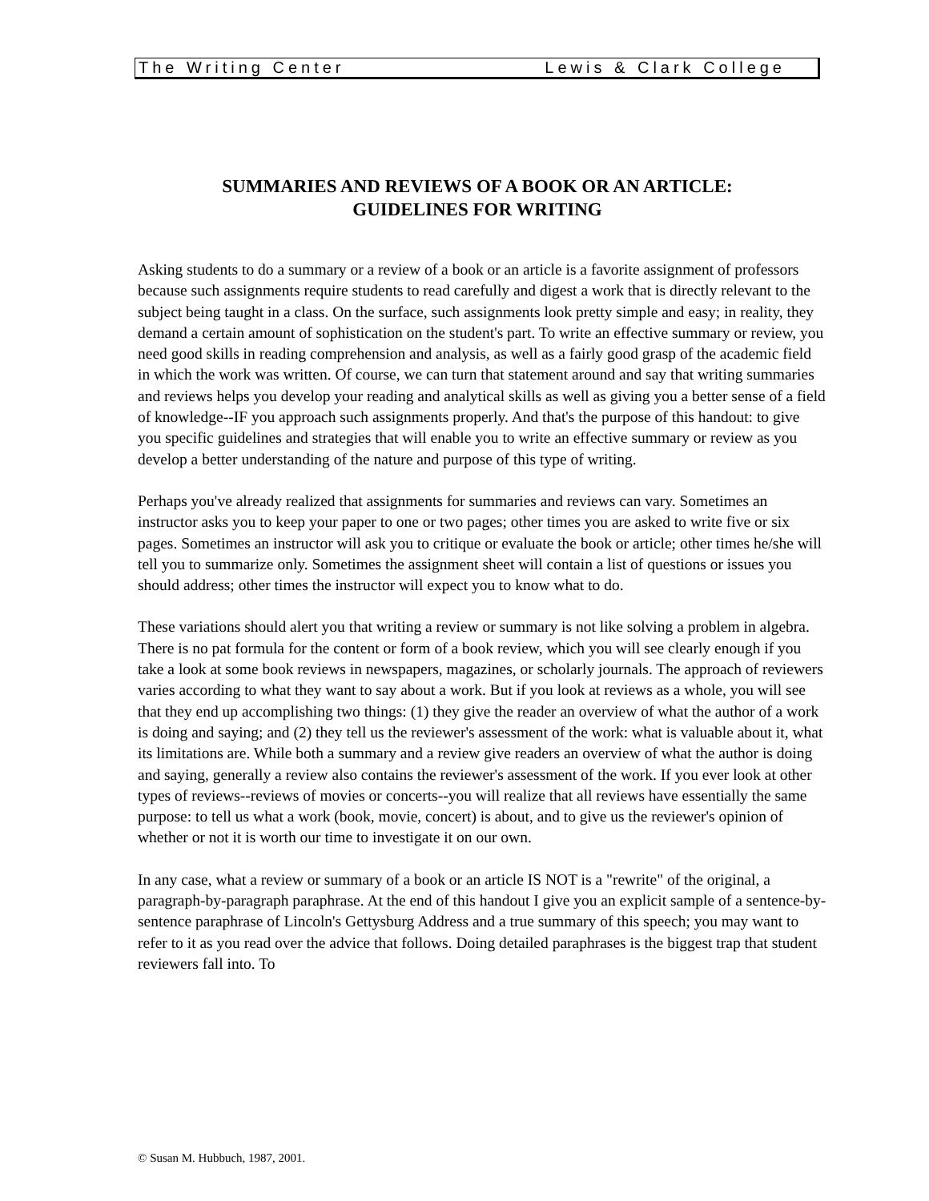The Writing Center Lewis & Clark College
SUMMARIES AND REVIEWS OF A BOOK OR AN ARTICLE:
GUIDELINES FOR WRITING
Asking students to do a summary or a review of a book or an article is a favorite assignment of professors because such assignments require students to read carefully and digest a work that is directly relevant to the subject being taught in a class. On the surface, such assignments look pretty simple and easy; in reality, they demand a certain amount of sophistication on the student's part. To write an effective summary or review, you need good skills in reading comprehension and analysis, as well as a fairly good grasp of the academic field in which the work was written. Of course, we can turn that statement around and say that writing summaries and reviews helps you develop your reading and analytical skills as well as giving you a better sense of a field of knowledge--IF you approach such assignments properly. And that's the purpose of this handout: to give you specific guidelines and strategies that will enable you to write an effective summary or review as you develop a better understanding of the nature and purpose of this type of writing.
Perhaps you've already realized that assignments for summaries and reviews can vary. Sometimes an instructor asks you to keep your paper to one or two pages; other times you are asked to write five or six pages. Sometimes an instructor will ask you to critique or evaluate the book or article; other times he/she will tell you to summarize only. Sometimes the assignment sheet will contain a list of questions or issues you should address; other times the instructor will expect you to know what to do.
These variations should alert you that writing a review or summary is not like solving a problem in algebra. There is no pat formula for the content or form of a book review, which you will see clearly enough if you take a look at some book reviews in newspapers, magazines, or scholarly journals. The approach of reviewers varies according to what they want to say about a work. But if you look at reviews as a whole, you will see that they end up accomplishing two things: (1) they give the reader an overview of what the author of a work is doing and saying; and (2) they tell us the reviewer's assessment of the work: what is valuable about it, what its limitations are. While both a summary and a review give readers an overview of what the author is doing and saying, generally a review also contains the reviewer's assessment of the work. If you ever look at other types of reviews--reviews of movies or concerts--you will realize that all reviews have essentially the same purpose: to tell us what a work (book, movie, concert) is about, and to give us the reviewer's opinion of whether or not it is worth our time to investigate it on our own.
In any case, what a review or summary of a book or an article IS NOT is a "rewrite" of the original, a paragraph-by-paragraph paraphrase. At the end of this handout I give you an explicit sample of a sentence-by-sentence paraphrase of Lincoln's Gettysburg Address and a true summary of this speech; you may want to refer to it as you read over the advice that follows. Doing detailed paraphrases is the biggest trap that student reviewers fall into. To
© Susan M. Hubbuch, 1987, 2001.